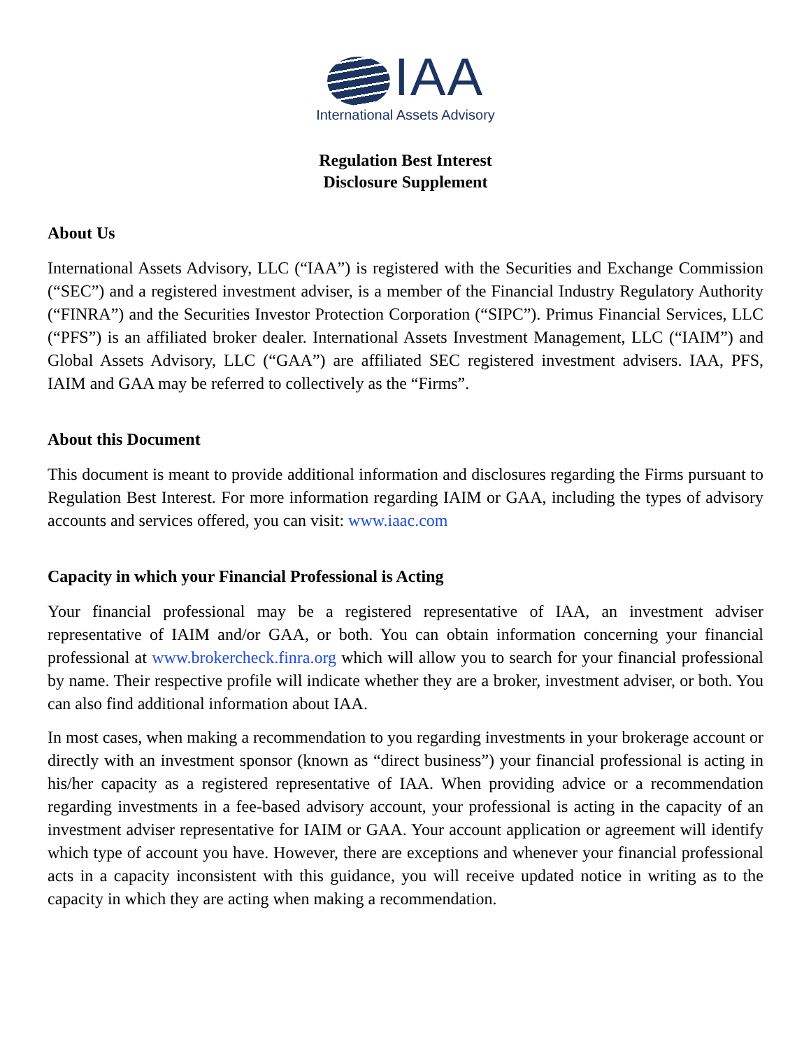IAA
International Assets Advisory
Regulation Best Interest
Disclosure Supplement
About Us
International Assets Advisory, LLC (“IAA”) is registered with the Securities and Exchange Commission (“SEC”) and a registered investment adviser, is a member of the Financial Industry Regulatory Authority (“FINRA”) and the Securities Investor Protection Corporation (“SIPC”). Primus Financial Services, LLC (“PFS”) is an affiliated broker dealer. International Assets Investment Management, LLC (“IAIM”) and Global Assets Advisory, LLC (“GAA”) are affiliated SEC registered investment advisers. IAA, PFS, IAIM and GAA may be referred to collectively as the “Firms”.
About this Document
This document is meant to provide additional information and disclosures regarding the Firms pursuant to Regulation Best Interest. For more information regarding IAIM or GAA, including the types of advisory accounts and services offered, you can visit: www.iaac.com
Capacity in which your Financial Professional is Acting
Your financial professional may be a registered representative of IAA, an investment adviser representative of IAIM and/or GAA, or both. You can obtain information concerning your financial professional at www.brokercheck.finra.org which will allow you to search for your financial professional by name. Their respective profile will indicate whether they are a broker, investment adviser, or both. You can also find additional information about IAA.
In most cases, when making a recommendation to you regarding investments in your brokerage account or directly with an investment sponsor (known as “direct business”) your financial professional is acting in his/her capacity as a registered representative of IAA. When providing advice or a recommendation regarding investments in a fee-based advisory account, your professional is acting in the capacity of an investment adviser representative for IAIM or GAA. Your account application or agreement will identify which type of account you have. However, there are exceptions and whenever your financial professional acts in a capacity inconsistent with this guidance, you will receive updated notice in writing as to the capacity in which they are acting when making a recommendation.